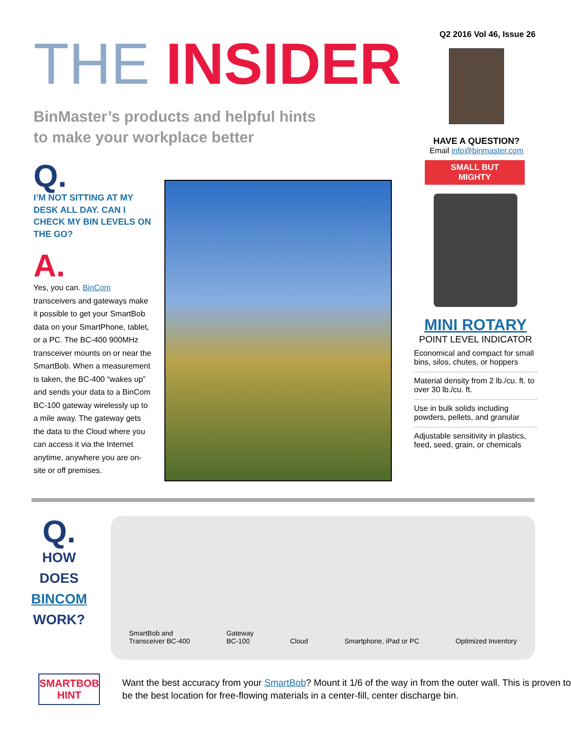THE INSIDER
BinMaster’s products and helpful hints
to make your workplace better
Q2 2016 Vol 46, Issue 26
HAVE A QUESTION?
Email info@binmaster.com
Q.
I’M NOT SITTING AT MY DESK ALL DAY. CAN I CHECK MY BIN LEVELS ON THE GO?
A.
Yes, you can. BinCom transceivers and gateways make it possible to get your SmartBob data on your SmartPhone, tablet, or a PC. The BC-400 900MHz transceiver mounts on or near the SmartBob. When a measurement is taken, the BC-400 “wakes up” and sends your data to a BinCom BC-100 gateway wirelessly up to a mile away. The gateway gets the data to the Cloud where you can access it via the Internet anytime, anywhere you are on-site or off premises.
SMALL BUT
MIGHTY
MINI ROTARY
POINT LEVEL INDICATOR
Economical and compact for small bins, silos, chutes, or hoppers
Material density from 2 lb./cu. ft. to over 30 lb./cu. ft.
Use in bulk solids including powders, pellets, and granular
Adjustable sensitivity in plastics, feed, seed, grain, or chemicals
Q.
HOW
DOES
BINCOM
WORK?
SmartBob and
Transceiver BC-400
Gateway
BC-100
Cloud
Smartphone, iPad or PC
Optimized Inventory
SMARTBOB
HINT
Want the best accuracy from your SmartBob? Mount it 1/6 of the way in from the outer wall. This is proven to be the best location for free-flowing materials in a center-fill, center discharge bin.